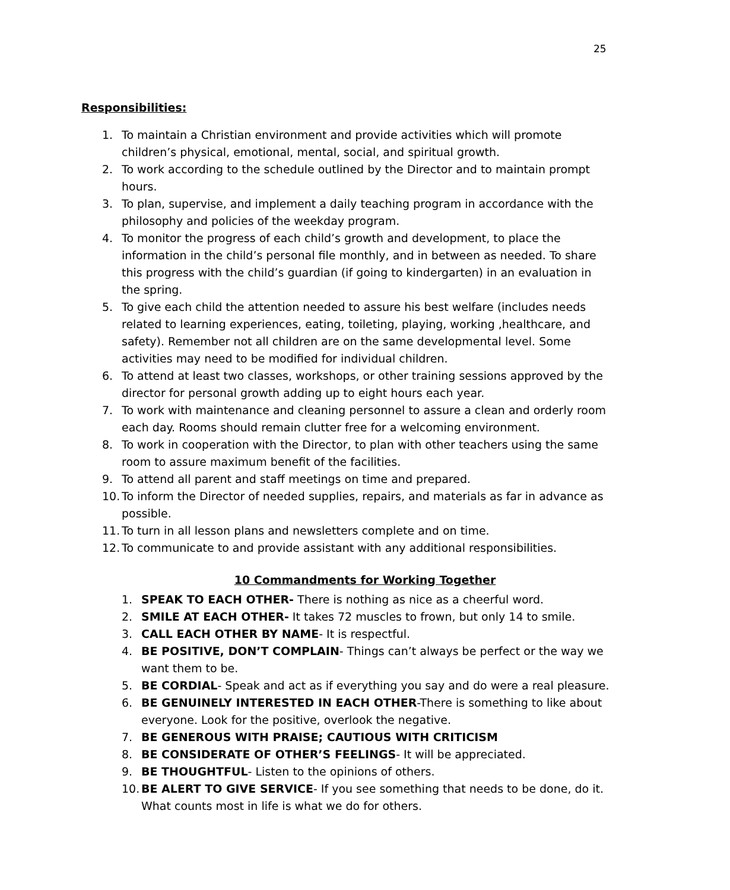25
Responsibilities:
1. To maintain a Christian environment and provide activities which will promote children’s physical, emotional, mental, social, and spiritual growth.
2. To work according to the schedule outlined by the Director and to maintain prompt hours.
3. To plan, supervise, and implement a daily teaching program in accordance with the philosophy and policies of the weekday program.
4. To monitor the progress of each child’s growth and development, to place the information in the child’s personal file monthly, and in between as needed. To share this progress with the child’s guardian (if going to kindergarten) in an evaluation in the spring.
5. To give each child the attention needed to assure his best welfare (includes needs related to learning experiences, eating, toileting, playing, working ,healthcare, and safety). Remember not all children are on the same developmental level. Some activities may need to be modified for individual children.
6. To attend at least two classes, workshops, or other training sessions approved by the director for personal growth adding up to eight hours each year.
7. To work with maintenance and cleaning personnel to assure a clean and orderly room each day. Rooms should remain clutter free for a welcoming environment.
8. To work in cooperation with the Director, to plan with other teachers using the same room to assure maximum benefit of the facilities.
9. To attend all parent and staff meetings on time and prepared.
10. To inform the Director of needed supplies, repairs, and materials as far in advance as possible.
11. To turn in all lesson plans and newsletters complete and on time.
12. To communicate to and provide assistant with any additional responsibilities.
10 Commandments for Working Together
1. SPEAK TO EACH OTHER- There is nothing as nice as a cheerful word.
2. SMILE AT EACH OTHER- It takes 72 muscles to frown, but only 14 to smile.
3. CALL EACH OTHER BY NAME- It is respectful.
4. BE POSITIVE, DON’T COMPLAIN- Things can’t always be perfect or the way we want them to be.
5. BE CORDIAL- Speak and act as if everything you say and do were a real pleasure.
6. BE GENUINELY INTERESTED IN EACH OTHER-There is something to like about everyone. Look for the positive, overlook the negative.
7. BE GENEROUS WITH PRAISE; CAUTIOUS WITH CRITICISM
8. BE CONSIDERATE OF OTHER’S FEELINGS- It will be appreciated.
9. BE THOUGHTFUL- Listen to the opinions of others.
10. BE ALERT TO GIVE SERVICE- If you see something that needs to be done, do it. What counts most in life is what we do for others.